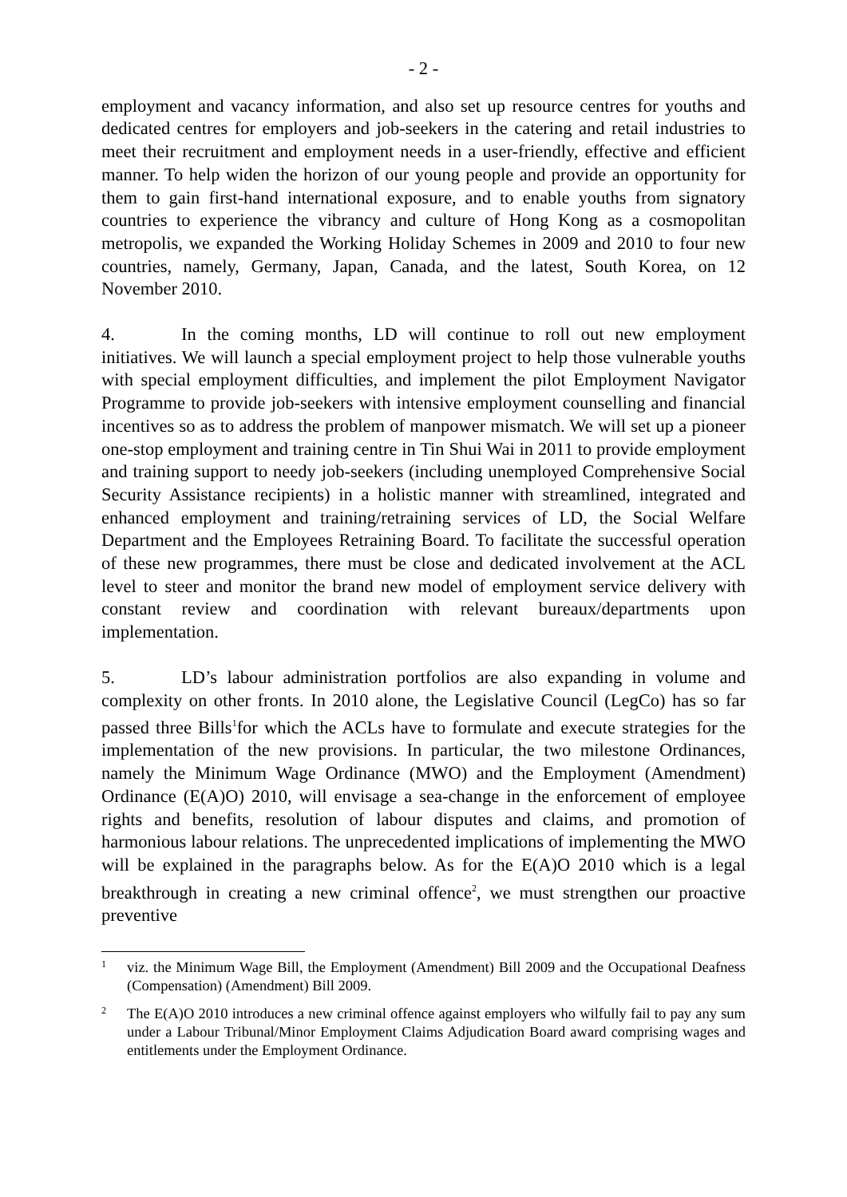- 2 -
employment and vacancy information, and also set up resource centres for youths and dedicated centres for employers and job-seekers in the catering and retail industries to meet their recruitment and employment needs in a user-friendly, effective and efficient manner. To help widen the horizon of our young people and provide an opportunity for them to gain first-hand international exposure, and to enable youths from signatory countries to experience the vibrancy and culture of Hong Kong as a cosmopolitan metropolis, we expanded the Working Holiday Schemes in 2009 and 2010 to four new countries, namely, Germany, Japan, Canada, and the latest, South Korea, on 12 November 2010.
4. In the coming months, LD will continue to roll out new employment initiatives. We will launch a special employment project to help those vulnerable youths with special employment difficulties, and implement the pilot Employment Navigator Programme to provide job-seekers with intensive employment counselling and financial incentives so as to address the problem of manpower mismatch. We will set up a pioneer one-stop employment and training centre in Tin Shui Wai in 2011 to provide employment and training support to needy job-seekers (including unemployed Comprehensive Social Security Assistance recipients) in a holistic manner with streamlined, integrated and enhanced employment and training/retraining services of LD, the Social Welfare Department and the Employees Retraining Board. To facilitate the successful operation of these new programmes, there must be close and dedicated involvement at the ACL level to steer and monitor the brand new model of employment service delivery with constant review and coordination with relevant bureaux/departments upon implementation.
5. LD’s labour administration portfolios are also expanding in volume and complexity on other fronts. In 2010 alone, the Legislative Council (LegCo) has so far passed three Bills<sup>1</sup>for which the ACLs have to formulate and execute strategies for the implementation of the new provisions. In particular, the two milestone Ordinances, namely the Minimum Wage Ordinance (MWO) and the Employment (Amendment) Ordinance (E(A)O) 2010, will envisage a sea-change in the enforcement of employee rights and benefits, resolution of labour disputes and claims, and promotion of harmonious labour relations. The unprecedented implications of implementing the MWO will be explained in the paragraphs below. As for the E(A)O 2010 which is a legal breakthrough in creating a new criminal offence<sup>2</sup>, we must strengthen our proactive preventive
1 viz. the Minimum Wage Bill, the Employment (Amendment) Bill 2009 and the Occupational Deafness (Compensation) (Amendment) Bill 2009.
2 The E(A)O 2010 introduces a new criminal offence against employers who wilfully fail to pay any sum under a Labour Tribunal/Minor Employment Claims Adjudication Board award comprising wages and entitlements under the Employment Ordinance.